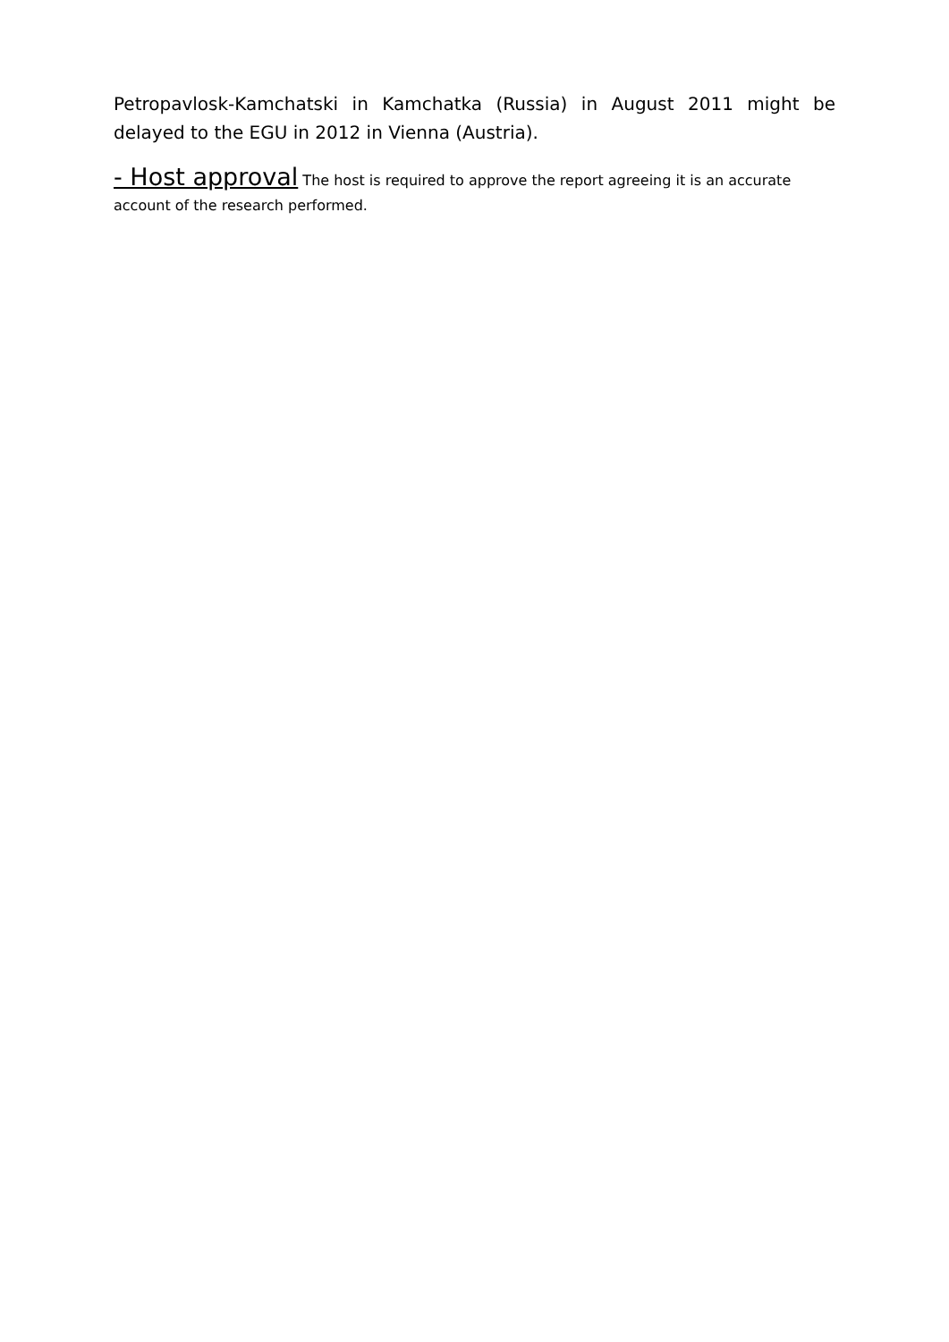Petropavlosk-Kamchatski in Kamchatka (Russia) in August 2011 might be delayed to the EGU in 2012 in Vienna (Austria).
- Host approval The host is required to approve the report agreeing it is an accurate account of the research performed.